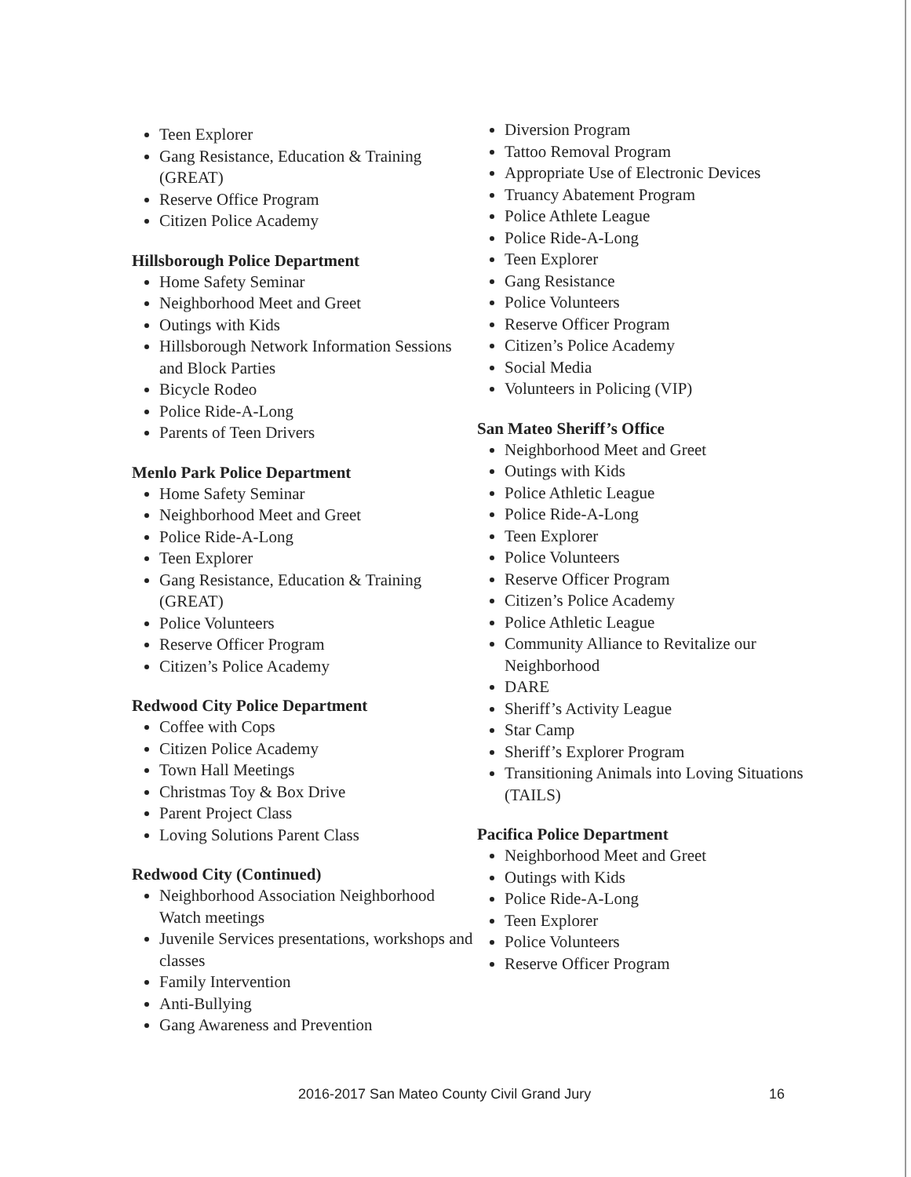Teen Explorer
Gang Resistance, Education & Training (GREAT)
Reserve Office Program
Citizen Police Academy
Hillsborough Police Department
Home Safety Seminar
Neighborhood Meet and Greet
Outings with Kids
Hillsborough Network Information Sessions and Block Parties
Bicycle Rodeo
Police Ride-A-Long
Parents of Teen Drivers
Menlo Park Police Department
Home Safety Seminar
Neighborhood Meet and Greet
Police Ride-A-Long
Teen Explorer
Gang Resistance, Education & Training (GREAT)
Police Volunteers
Reserve Officer Program
Citizen’s Police Academy
Redwood City Police Department
Coffee with Cops
Citizen Police Academy
Town Hall Meetings
Christmas Toy & Box Drive
Parent Project Class
Loving Solutions Parent Class
Redwood City (Continued)
Neighborhood Association Neighborhood Watch meetings
Juvenile Services presentations, workshops and classes
Family Intervention
Anti-Bullying
Gang Awareness and Prevention
Diversion Program
Tattoo Removal Program
Appropriate Use of Electronic Devices
Truancy Abatement Program
Police Athlete League
Police Ride-A-Long
Teen Explorer
Gang Resistance
Police Volunteers
Reserve Officer Program
Citizen’s Police Academy
Social Media
Volunteers in Policing (VIP)
San Mateo Sheriff’s Office
Neighborhood Meet and Greet
Outings with Kids
Police Athletic League
Police Ride-A-Long
Teen Explorer
Police Volunteers
Reserve Officer Program
Citizen’s Police Academy
Police Athletic League
Community Alliance to Revitalize our Neighborhood
DARE
Sheriff’s Activity League
Star Camp
Sheriff’s Explorer Program
Transitioning Animals into Loving Situations (TAILS)
Pacifica Police Department
Neighborhood Meet and Greet
Outings with Kids
Police Ride-A-Long
Teen Explorer
Police Volunteers
Reserve Officer Program
2016-2017 San Mateo County Civil Grand Jury 16